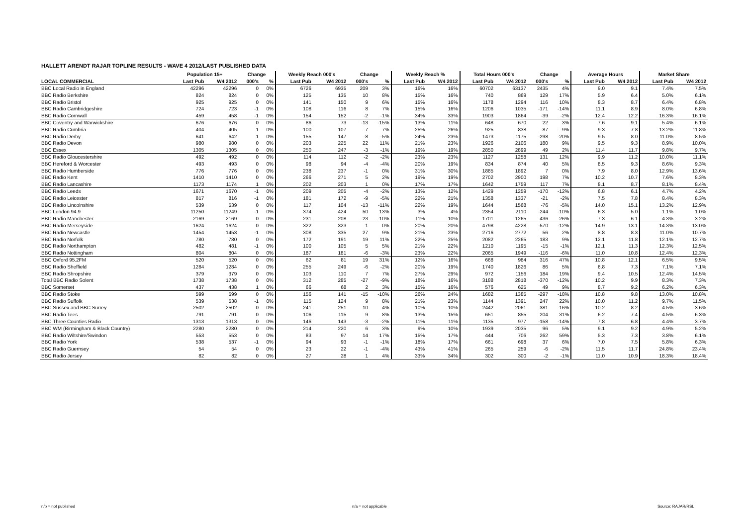HALLETT ARENDT RAJAR TOPLINE RESULTS - WAVE 4 2012/LAST PUBLISHED DATA
| | Population 15+ | | Change | | Weekly Reach 000's | | Change | | Weekly Reach % | | Total Hours 000's | | Change | | Average Hours | | Market Share | |
| --- | --- | --- | --- | --- | --- | --- | --- | --- | --- | --- | --- | --- | --- | --- | --- | --- | --- | --- |
| LOCAL COMMERCIAL | Last Pub | W4 2012 | 000's | % | Last Pub | W4 2012 | 000's | % | Last Pub | W4 2012 | Last Pub | W4 2012 | 000's | % | Last Pub | W4 2012 | Last Pub | W4 2012 |
| BBC Local Radio in England | 42296 | 42296 | 0 | 0% | 6726 | 6935 | 209 | 3% | 16% | 16% | 60702 | 63137 | 2435 | 4% | 9.0 | 9.1 | 7.4% | 7.5% |
| BBC Radio Berkshire | 824 | 824 | 0 | 0% | 125 | 135 | 10 | 8% | 15% | 16% | 740 | 869 | 129 | 17% | 5.9 | 6.4 | 5.0% | 6.1% |
| BBC Radio Bristol | 925 | 925 | 0 | 0% | 141 | 150 | 9 | 6% | 15% | 16% | 1178 | 1294 | 116 | 10% | 8.3 | 8.7 | 6.4% | 6.8% |
| BBC Radio Cambridgeshire | 724 | 723 | -1 | 0% | 108 | 116 | 8 | 7% | 15% | 16% | 1206 | 1035 | -171 | -14% | 11.1 | 8.9 | 8.0% | 6.8% |
| BBC Radio Cornwall | 459 | 458 | -1 | 0% | 154 | 152 | -2 | -1% | 34% | 33% | 1903 | 1864 | -39 | -2% | 12.4 | 12.2 | 16.3% | 16.1% |
| BBC Coventry and Warwickshire | 676 | 676 | 0 | 0% | 86 | 73 | -13 | -15% | 13% | 11% | 648 | 670 | 22 | 3% | 7.6 | 9.1 | 5.4% | 6.1% |
| BBC Radio Cumbria | 404 | 405 | 1 | 0% | 100 | 107 | 7 | 7% | 25% | 26% | 925 | 838 | -87 | -9% | 9.3 | 7.8 | 13.2% | 11.8% |
| BBC Radio Derby | 641 | 642 | 1 | 0% | 155 | 147 | -8 | -5% | 24% | 23% | 1473 | 1175 | -298 | -20% | 9.5 | 8.0 | 11.0% | 8.5% |
| BBC Radio Devon | 980 | 980 | 0 | 0% | 203 | 225 | 22 | 11% | 21% | 23% | 1926 | 2106 | 180 | 9% | 9.5 | 9.3 | 8.9% | 10.0% |
| BBC Essex | 1305 | 1305 | 0 | 0% | 250 | 247 | -3 | -1% | 19% | 19% | 2850 | 2899 | 49 | 2% | 11.4 | 11.7 | 9.8% | 9.7% |
| BBC Radio Gloucestershire | 492 | 492 | 0 | 0% | 114 | 112 | -2 | -2% | 23% | 23% | 1127 | 1258 | 131 | 12% | 9.9 | 11.2 | 10.0% | 11.1% |
| BBC Hereford & Worcester | 493 | 493 | 0 | 0% | 98 | 94 | -4 | -4% | 20% | 19% | 834 | 874 | 40 | 5% | 8.5 | 9.3 | 8.6% | 9.3% |
| BBC Radio Humberside | 776 | 776 | 0 | 0% | 238 | 237 | -1 | 0% | 31% | 30% | 1885 | 1892 | 7 | 0% | 7.9 | 8.0 | 12.9% | 13.6% |
| BBC Radio Kent | 1410 | 1410 | 0 | 0% | 266 | 271 | 5 | 2% | 19% | 19% | 2702 | 2900 | 198 | 7% | 10.2 | 10.7 | 7.6% | 8.3% |
| BBC Radio Lancashire | 1173 | 1174 | 1 | 0% | 202 | 203 | 1 | 0% | 17% | 17% | 1642 | 1759 | 117 | 7% | 8.1 | 8.7 | 8.1% | 8.4% |
| BBC Radio Leeds | 1671 | 1670 | -1 | 0% | 209 | 205 | -4 | -2% | 13% | 12% | 1429 | 1259 | -170 | -12% | 6.8 | 6.1 | 4.7% | 4.2% |
| BBC Radio Leicester | 817 | 816 | -1 | 0% | 181 | 172 | -9 | -5% | 22% | 21% | 1358 | 1337 | -21 | -2% | 7.5 | 7.8 | 8.4% | 8.3% |
| BBC Radio Lincolnshire | 539 | 539 | 0 | 0% | 117 | 104 | -13 | -11% | 22% | 19% | 1644 | 1568 | -76 | -5% | 14.0 | 15.1 | 13.2% | 12.9% |
| BBC London 94.9 | 11250 | 11249 | -1 | 0% | 374 | 424 | 50 | 13% | 3% | 4% | 2354 | 2110 | -244 | -10% | 6.3 | 5.0 | 1.1% | 1.0% |
| BBC Radio Manchester | 2169 | 2169 | 0 | 0% | 231 | 208 | -23 | -10% | 11% | 10% | 1701 | 1265 | -436 | -26% | 7.3 | 6.1 | 4.3% | 3.2% |
| BBC Radio Merseyside | 1624 | 1624 | 0 | 0% | 322 | 323 | 1 | 0% | 20% | 20% | 4798 | 4228 | -570 | -12% | 14.9 | 13.1 | 14.3% | 13.0% |
| BBC Radio Newcastle | 1454 | 1453 | -1 | 0% | 308 | 335 | 27 | 9% | 21% | 23% | 2716 | 2772 | 56 | 2% | 8.8 | 8.3 | 11.0% | 10.7% |
| BBC Radio Norfolk | 780 | 780 | 0 | 0% | 172 | 191 | 19 | 11% | 22% | 25% | 2082 | 2265 | 183 | 9% | 12.1 | 11.8 | 12.1% | 12.7% |
| BBC Radio Northampton | 482 | 481 | -1 | 0% | 100 | 105 | 5 | 5% | 21% | 22% | 1210 | 1195 | -15 | -1% | 12.1 | 11.3 | 12.3% | 12.5% |
| BBC Radio Nottingham | 804 | 804 | 0 | 0% | 187 | 181 | -6 | -3% | 23% | 22% | 2065 | 1949 | -116 | -6% | 11.0 | 10.8 | 12.4% | 12.3% |
| BBC Oxford 95.2FM | 520 | 520 | 0 | 0% | 62 | 81 | 19 | 31% | 12% | 16% | 668 | 984 | 316 | 47% | 10.8 | 12.1 | 6.5% | 9.5% |
| BBC Radio Sheffield | 1284 | 1284 | 0 | 0% | 255 | 249 | -6 | -2% | 20% | 19% | 1740 | 1826 | 86 | 5% | 6.8 | 7.3 | 7.1% | 7.1% |
| BBC Radio Shropshire | 379 | 379 | 0 | 0% | 103 | 110 | 7 | 7% | 27% | 29% | 972 | 1156 | 184 | 19% | 9.4 | 10.5 | 12.4% | 14.5% |
| Total BBC Radio Solent | 1738 | 1738 | 0 | 0% | 312 | 285 | -27 | -9% | 18% | 16% | 3188 | 2818 | -370 | -12% | 10.2 | 9.9 | 8.3% | 7.3% |
| BBC Somerset | 437 | 438 | 1 | 0% | 66 | 68 | 2 | 3% | 15% | 16% | 576 | 625 | 49 | 9% | 8.7 | 9.2 | 6.2% | 6.3% |
| BBC Radio Stoke | 599 | 599 | 0 | 0% | 156 | 141 | -15 | -10% | 26% | 24% | 1682 | 1385 | -297 | -18% | 10.8 | 9.8 | 13.0% | 10.8% |
| BBC Radio Suffolk | 539 | 538 | -1 | 0% | 115 | 124 | 9 | 8% | 21% | 23% | 1144 | 1391 | 247 | 22% | 10.0 | 11.2 | 9.7% | 11.5% |
| BBC Sussex and BBC Surrey | 2502 | 2502 | 0 | 0% | 241 | 251 | 10 | 4% | 10% | 10% | 2442 | 2061 | -381 | -16% | 10.2 | 8.2 | 4.5% | 3.6% |
| BBC Radio Tees | 791 | 791 | 0 | 0% | 106 | 115 | 9 | 8% | 13% | 15% | 651 | 855 | 204 | 31% | 6.2 | 7.4 | 4.5% | 6.3% |
| BBC Three Counties Radio | 1313 | 1313 | 0 | 0% | 146 | 143 | -3 | -2% | 11% | 11% | 1135 | 977 | -158 | -14% | 7.8 | 6.8 | 4.4% | 3.7% |
| BBC WM (Birmingham & Black Country) | 2280 | 2280 | 0 | 0% | 214 | 220 | 6 | 3% | 9% | 10% | 1939 | 2035 | 96 | 5% | 9.1 | 9.2 | 4.9% | 5.2% |
| BBC Radio Wiltshire/Swindon | 553 | 553 | 0 | 0% | 83 | 97 | 14 | 17% | 15% | 17% | 444 | 706 | 262 | 59% | 5.3 | 7.3 | 3.8% | 6.1% |
| BBC Radio York | 538 | 537 | -1 | 0% | 94 | 93 | -1 | -1% | 18% | 17% | 661 | 698 | 37 | 6% | 7.0 | 7.5 | 5.8% | 6.3% |
| BBC Radio Guernsey | 54 | 54 | 0 | 0% | 23 | 22 | -1 | -4% | 43% | 41% | 265 | 259 | -6 | -2% | 11.5 | 11.7 | 24.8% | 23.4% |
| BBC Radio Jersey | 82 | 82 | 0 | 0% | 27 | 28 | 1 | 4% | 33% | 34% | 302 | 300 | -2 | -1% | 11.0 | 10.9 | 18.3% | 18.4% |
n/p = not published n/a = not applicable Source: RAJAR/RSL